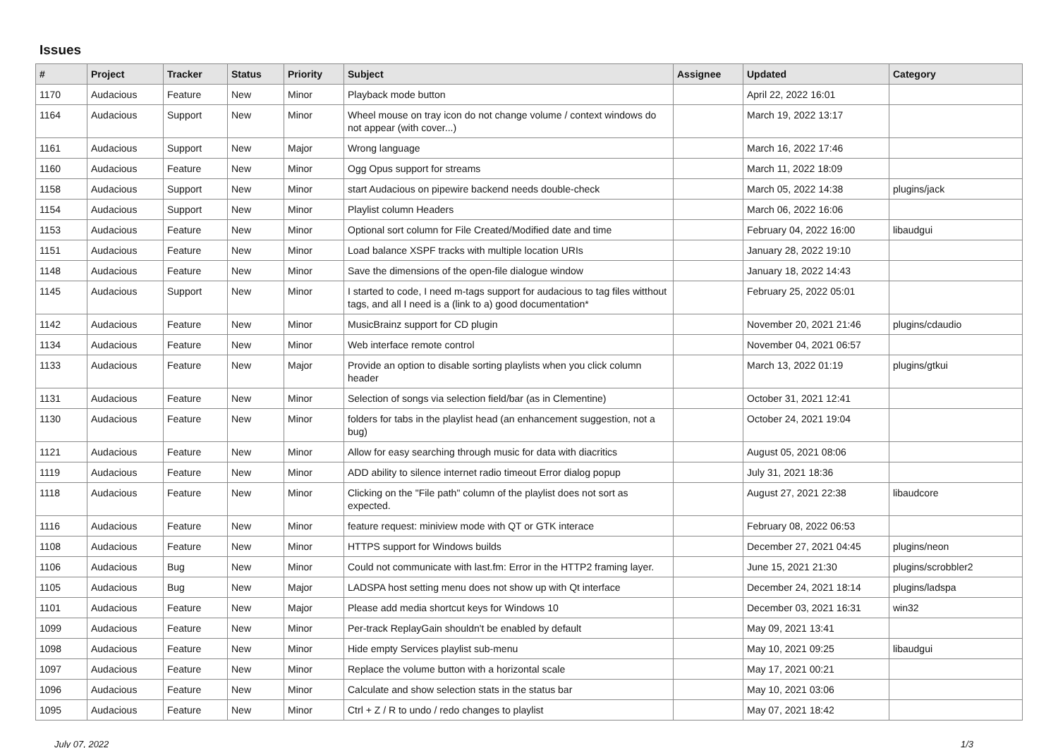Issues
| # | Project | Tracker | Status | Priority | Subject | Assignee | Updated | Category |
| --- | --- | --- | --- | --- | --- | --- | --- | --- |
| 1170 | Audacious | Feature | New | Minor | Playback mode button | | April 22, 2022 16:01 | |
| 1164 | Audacious | Support | New | Minor | Wheel mouse on tray icon do not change volume / context windows do not appear (with cover...) | | March 19, 2022 13:17 | |
| 1161 | Audacious | Support | New | Major | Wrong language | | March 16, 2022 17:46 | |
| 1160 | Audacious | Feature | New | Minor | Ogg Opus support for streams | | March 11, 2022 18:09 | |
| 1158 | Audacious | Support | New | Minor | start Audacious on pipewire backend needs double-check | | March 05, 2022 14:38 | plugins/jack |
| 1154 | Audacious | Support | New | Minor | Playlist column Headers | | March 06, 2022 16:06 | |
| 1153 | Audacious | Feature | New | Minor | Optional sort column for File Created/Modified date and time | | February 04, 2022 16:00 | libaudgui |
| 1151 | Audacious | Feature | New | Minor | Load balance XSPF tracks with multiple location URIs | | January 28, 2022 19:10 | |
| 1148 | Audacious | Feature | New | Minor | Save the dimensions of the open-file dialogue window | | January 18, 2022 14:43 | |
| 1145 | Audacious | Support | New | Minor | I started to code, I need m-tags support for audacious to tag files witthout tags, and all I need is a (link to a) good documentation* | | February 25, 2022 05:01 | |
| 1142 | Audacious | Feature | New | Minor | MusicBrainz support for CD plugin | | November 20, 2021 21:46 | plugins/cdaudio |
| 1134 | Audacious | Feature | New | Minor | Web interface remote control | | November 04, 2021 06:57 | |
| 1133 | Audacious | Feature | New | Major | Provide an option to disable sorting playlists when you click column header | | March 13, 2022 01:19 | plugins/gtkui |
| 1131 | Audacious | Feature | New | Minor | Selection of songs via selection field/bar (as in Clementine) | | October 31, 2021 12:41 | |
| 1130 | Audacious | Feature | New | Minor | folders for tabs in the playlist head (an enhancement suggestion, not a bug) | | October 24, 2021 19:04 | |
| 1121 | Audacious | Feature | New | Minor | Allow for easy searching through music for data with diacritics | | August 05, 2021 08:06 | |
| 1119 | Audacious | Feature | New | Minor | ADD ability to silence internet radio timeout Error dialog popup | | July 31, 2021 18:36 | |
| 1118 | Audacious | Feature | New | Minor | Clicking on the "File path" column of the playlist does not sort as expected. | | August 27, 2021 22:38 | libaudcore |
| 1116 | Audacious | Feature | New | Minor | feature request: miniview mode with QT or GTK interace | | February 08, 2022 06:53 | |
| 1108 | Audacious | Feature | New | Minor | HTTPS support for Windows builds | | December 27, 2021 04:45 | plugins/neon |
| 1106 | Audacious | Bug | New | Minor | Could not communicate with last.fm: Error in the HTTP2 framing layer. | | June 15, 2021 21:30 | plugins/scrobbler2 |
| 1105 | Audacious | Bug | New | Major | LADSPA host setting menu does not show up with Qt interface | | December 24, 2021 18:14 | plugins/ladspa |
| 1101 | Audacious | Feature | New | Major | Please add media shortcut keys for Windows 10 | | December 03, 2021 16:31 | win32 |
| 1099 | Audacious | Feature | New | Minor | Per-track ReplayGain shouldn't be enabled by default | | May 09, 2021 13:41 | |
| 1098 | Audacious | Feature | New | Minor | Hide empty Services playlist sub-menu | | May 10, 2021 09:25 | libaudgui |
| 1097 | Audacious | Feature | New | Minor | Replace the volume button with a horizontal scale | | May 17, 2021 00:21 | |
| 1096 | Audacious | Feature | New | Minor | Calculate and show selection stats in the status bar | | May 10, 2021 03:06 | |
| 1095 | Audacious | Feature | New | Minor | Ctrl + Z / R to undo / redo changes to playlist | | May 07, 2021 18:42 | |
July 07, 2022 1/3